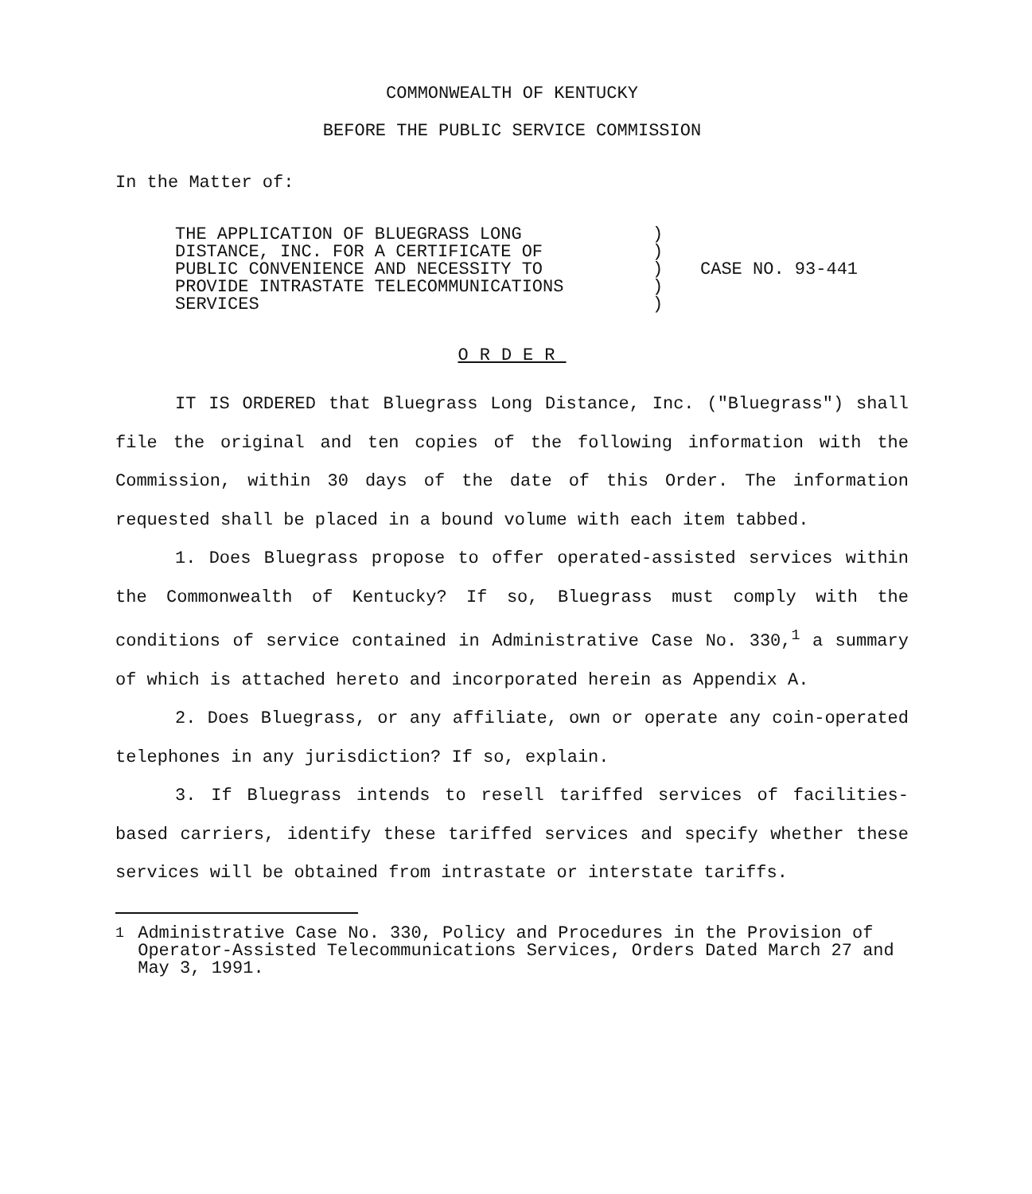COMMONWEALTH OF KENTUCKY
BEFORE THE PUBLIC SERVICE COMMISSION
In the Matter of:
THE APPLICATION OF BLUEGRASS LONG
DISTANCE, INC. FOR A CERTIFICATE OF
PUBLIC CONVENIENCE AND NECESSITY TO
PROVIDE INTRASTATE TELECOMMUNICATIONS
SERVICES
)
)
)
)
)
CASE NO. 93-441
ORDER
IT IS ORDERED that Bluegrass Long Distance, Inc. ("Bluegrass") shall file the original and ten copies of the following information with the Commission, within 30 days of the date of this Order. The information requested shall be placed in a bound volume with each item tabbed.
1. Does Bluegrass propose to offer operated-assisted services within the Commonwealth of Kentucky? If so, Bluegrass must comply with the conditions of service contained in Administrative Case No. 330,<sup>1</sup> a summary of which is attached hereto and incorporated herein as Appendix A.
2. Does Bluegrass, or any affiliate, own or operate any coin-operated telephones in any jurisdiction? If so, explain.
3. If Bluegrass intends to resell tariffed services of facilities-based carriers, identify these tariffed services and specify whether these services will be obtained from intrastate or interstate tariffs.
<sup>1</sup> Administrative Case No. 330, Policy and Procedures in the Provision of Operator-Assisted Telecommunications Services, Orders Dated March 27 and May 3, 1991.